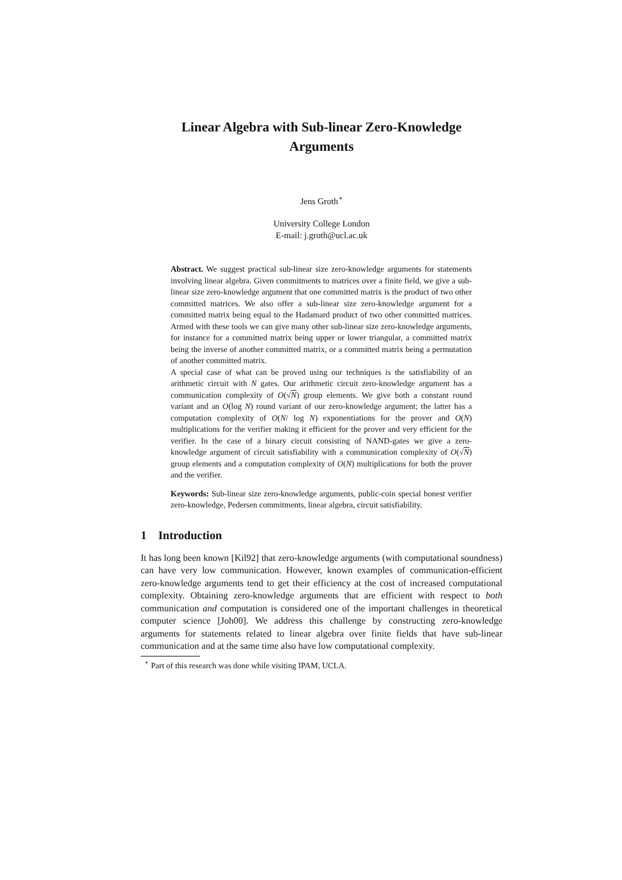Linear Algebra with Sub-linear Zero-Knowledge
Arguments
Jens Groth<sup>⋆</sup>
University College London
E-mail: j.groth@ucl.ac.uk
Abstract. We suggest practical sub-linear size zero-knowledge arguments for statements involving linear algebra. Given commitments to matrices over a finite field, we give a sub-linear size zero-knowledge argument that one committed matrix is the product of two other committed matrices. We also offer a sub-linear size zero-knowledge argument for a committed matrix being equal to the Hadamard product of two other committed matrices. Armed with these tools we can give many other sub-linear size zero-knowledge arguments, for instance for a committed matrix being upper or lower triangular, a committed matrix being the inverse of another committed matrix, or a committed matrix being a permutation of another committed matrix.
A special case of what can be proved using our techniques is the satisfiability of an arithmetic circuit with N gates. Our arithmetic circuit zero-knowledge argument has a communication complexity of O(√N) group elements. We give both a constant round variant and an O(log N) round variant of our zero-knowledge argument; the latter has a computation complexity of O(N/ log N) exponentiations for the prover and O(N) multiplications for the verifier making it efficient for the prover and very efficient for the verifier. In the case of a binary circuit consisting of NAND-gates we give a zero-knowledge argument of circuit satisfiability with a communication complexity of O(√N) group elements and a computation complexity of O(N) multiplications for both the prover and the verifier.
Keywords: Sub-linear size zero-knowledge arguments, public-coin special honest verifier zero-knowledge, Pedersen commitments, linear algebra, circuit satisfiability.
1 Introduction
It has long been known [Kil92] that zero-knowledge arguments (with computational soundness) can have very low communication. However, known examples of communication-efficient zero-knowledge arguments tend to get their efficiency at the cost of increased computational complexity. Obtaining zero-knowledge arguments that are efficient with respect to both communication and computation is considered one of the important challenges in theoretical computer science [Joh00]. We address this challenge by constructing zero-knowledge arguments for statements related to linear algebra over finite fields that have sub-linear communication and at the same time also have low computational complexity.
<sup>⋆</sup> Part of this research was done while visiting IPAM, UCLA.